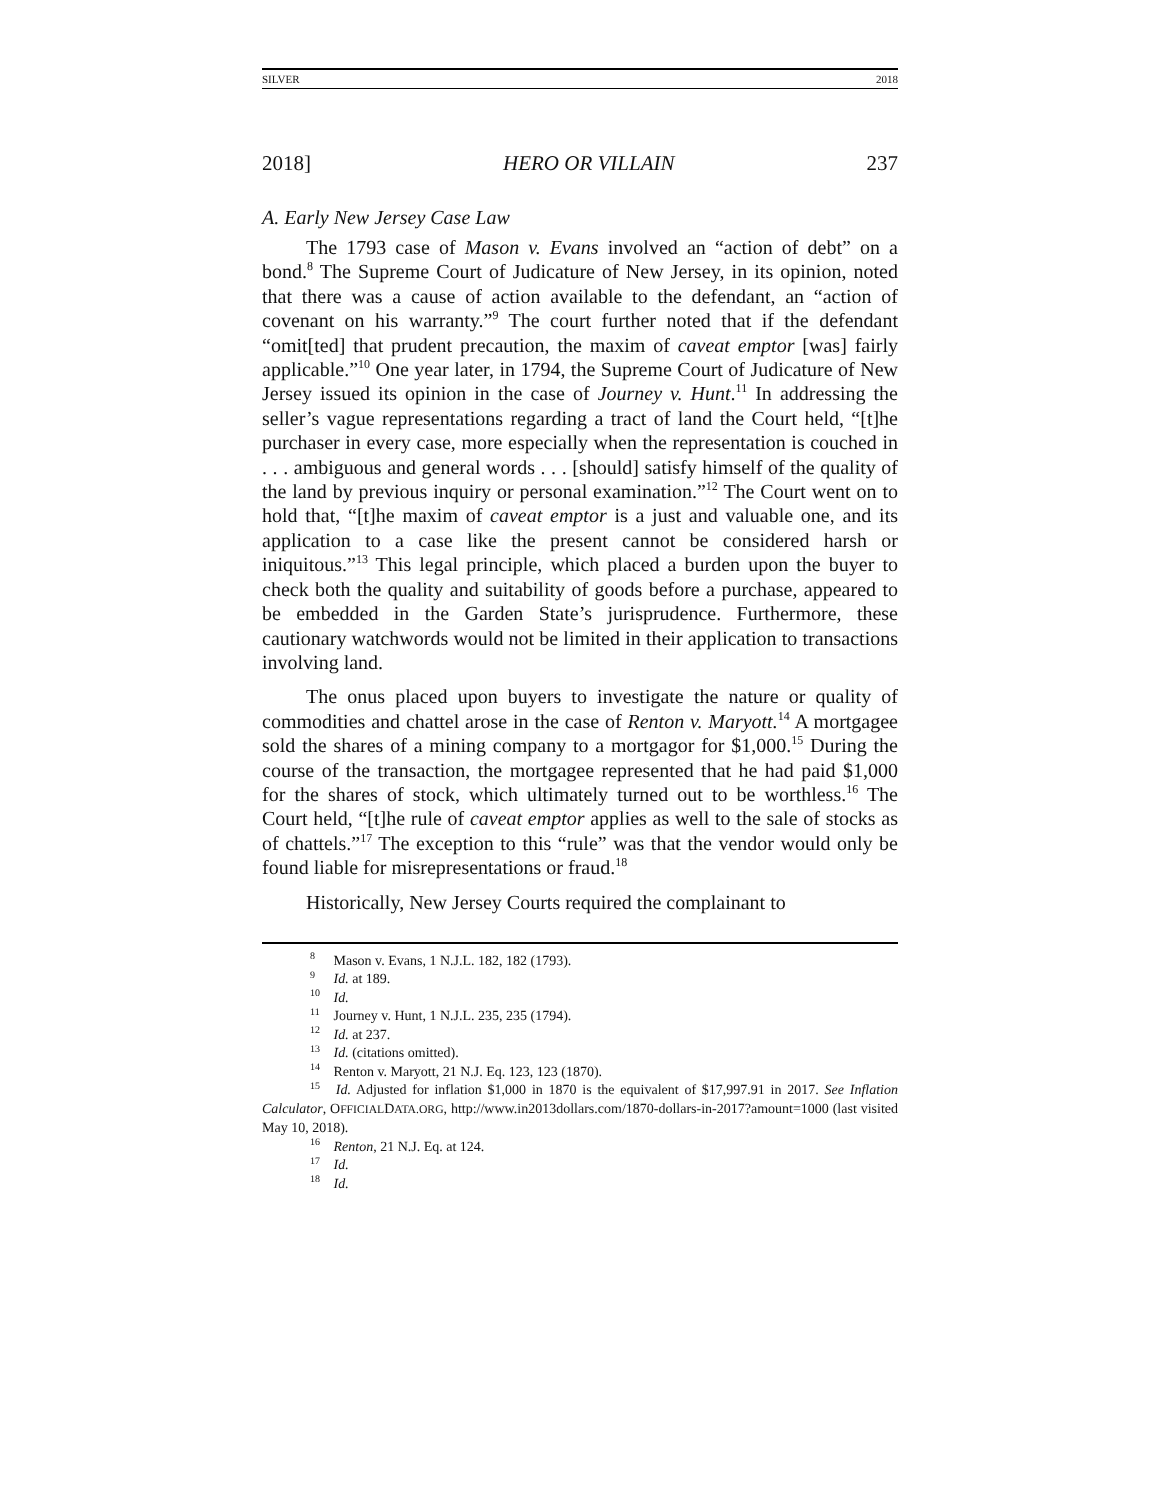SILVER 2018
2018] HERO OR VILLAIN 237
A. Early New Jersey Case Law
The 1793 case of Mason v. Evans involved an “action of debt” on a bond.<sup>8</sup> The Supreme Court of Judicature of New Jersey, in its opinion, noted that there was a cause of action available to the defendant, an “action of covenant on his warranty.”<sup>9</sup> The court further noted that if the defendant “omit[ted] that prudent precaution, the maxim of caveat emptor [was] fairly applicable.”<sup>10</sup> One year later, in 1794, the Supreme Court of Judicature of New Jersey issued its opinion in the case of Journey v. Hunt.<sup>11</sup> In addressing the seller’s vague representations regarding a tract of land the Court held, “[t]he purchaser in every case, more especially when the representation is couched in . . . ambiguous and general words . . . [should] satisfy himself of the quality of the land by previous inquiry or personal examination.”<sup>12</sup> The Court went on to hold that, “[t]he maxim of caveat emptor is a just and valuable one, and its application to a case like the present cannot be considered harsh or iniquitous.”<sup>13</sup> This legal principle, which placed a burden upon the buyer to check both the quality and suitability of goods before a purchase, appeared to be embedded in the Garden State’s jurisprudence. Furthermore, these cautionary watchwords would not be limited in their application to transactions involving land.
The onus placed upon buyers to investigate the nature or quality of commodities and chattel arose in the case of Renton v. Maryott.<sup>14</sup> A mortgagee sold the shares of a mining company to a mortgagor for $1,000.<sup>15</sup> During the course of the transaction, the mortgagee represented that he had paid $1,000 for the shares of stock, which ultimately turned out to be worthless.<sup>16</sup> The Court held, “[t]he rule of caveat emptor applies as well to the sale of stocks as of chattels.”<sup>17</sup> The exception to this “rule” was that the vendor would only be found liable for misrepresentations or fraud.<sup>18</sup>
Historically, New Jersey Courts required the complainant to
<sup>8</sup> Mason v. Evans, 1 N.J.L. 182, 182 (1793).
<sup>9</sup> Id. at 189.
<sup>10</sup> Id.
<sup>11</sup> Journey v. Hunt, 1 N.J.L. 235, 235 (1794).
<sup>12</sup> Id. at 237.
<sup>13</sup> Id. (citations omitted).
<sup>14</sup> Renton v. Maryott, 21 N.J. Eq. 123, 123 (1870).
<sup>15</sup> Id. Adjusted for inflation $1,000 in 1870 is the equivalent of $17,997.91 in 2017. See Inflation Calculator, OFFICIALDATA.ORG, http://www.in2013dollars.com/1870-dollars-in-2017?amount=1000 (last visited May 10, 2018).
<sup>16</sup> Renton, 21 N.J. Eq. at 124.
<sup>17</sup> Id.
<sup>18</sup> Id.